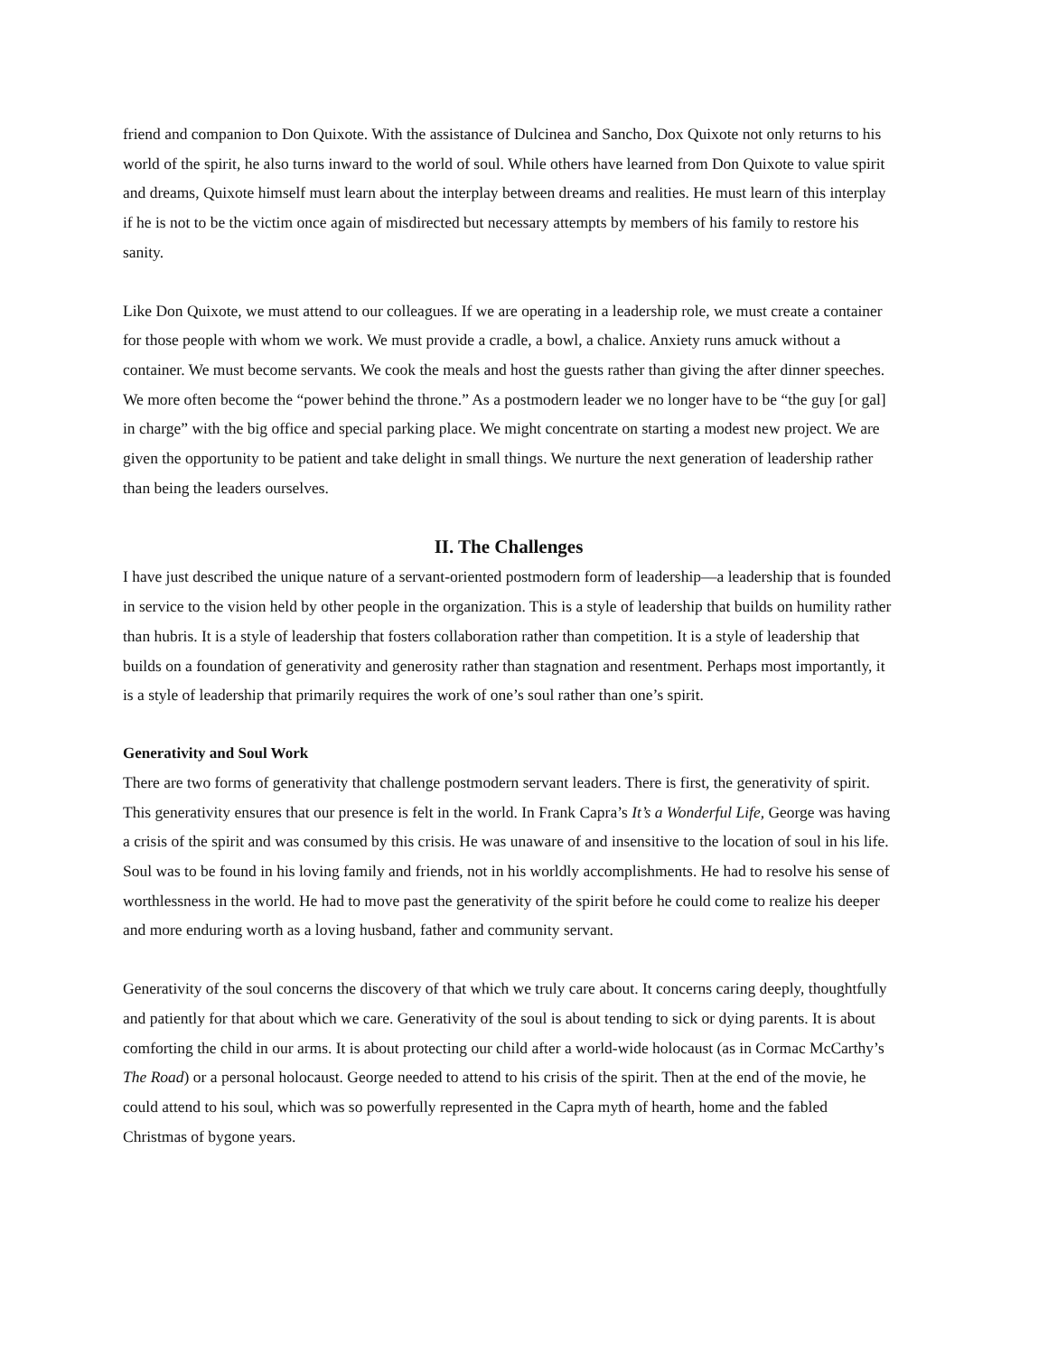friend and companion to Don Quixote. With the assistance of Dulcinea and Sancho, Dox Quixote not only returns to his world of the spirit, he also turns inward to the world of soul. While others have learned from Don Quixote to value spirit and dreams, Quixote himself must learn about the interplay between dreams and realities. He must learn of this interplay if he is not to be the victim once again of misdirected but necessary attempts by members of his family to restore his sanity.
Like Don Quixote, we must attend to our colleagues. If we are operating in a leadership role, we must create a container for those people with whom we work. We must provide a cradle, a bowl, a chalice. Anxiety runs amuck without a container. We must become servants. We cook the meals and host the guests rather than giving the after dinner speeches. We more often become the “power behind the throne.” As a postmodern leader we no longer have to be “the guy [or gal] in charge” with the big office and special parking place. We might concentrate on starting a modest new project. We are given the opportunity to be patient and take delight in small things. We nurture the next generation of leadership rather than being the leaders ourselves.
II. The Challenges
I have just described the unique nature of a servant-oriented postmodern form of leadership—a leadership that is founded in service to the vision held by other people in the organization. This is a style of leadership that builds on humility rather than hubris. It is a style of leadership that fosters collaboration rather than competition. It is a style of leadership that builds on a foundation of generativity and generosity rather than stagnation and resentment. Perhaps most importantly, it is a style of leadership that primarily requires the work of one’s soul rather than one’s spirit.
Generativity and Soul Work
There are two forms of generativity that challenge postmodern servant leaders. There is first, the generativity of spirit. This generativity ensures that our presence is felt in the world. In Frank Capra’s It’s a Wonderful Life, George was having a crisis of the spirit and was consumed by this crisis. He was unaware of and insensitive to the location of soul in his life. Soul was to be found in his loving family and friends, not in his worldly accomplishments. He had to resolve his sense of worthlessness in the world. He had to move past the generativity of the spirit before he could come to realize his deeper and more enduring worth as a loving husband, father and community servant.
Generativity of the soul concerns the discovery of that which we truly care about. It concerns caring deeply, thoughtfully and patiently for that about which we care. Generativity of the soul is about tending to sick or dying parents. It is about comforting the child in our arms. It is about protecting our child after a world-wide holocaust (as in Cormac McCarthy’s The Road) or a personal holocaust. George needed to attend to his crisis of the spirit. Then at the end of the movie, he could attend to his soul, which was so powerfully represented in the Capra myth of hearth, home and the fabled Christmas of bygone years.